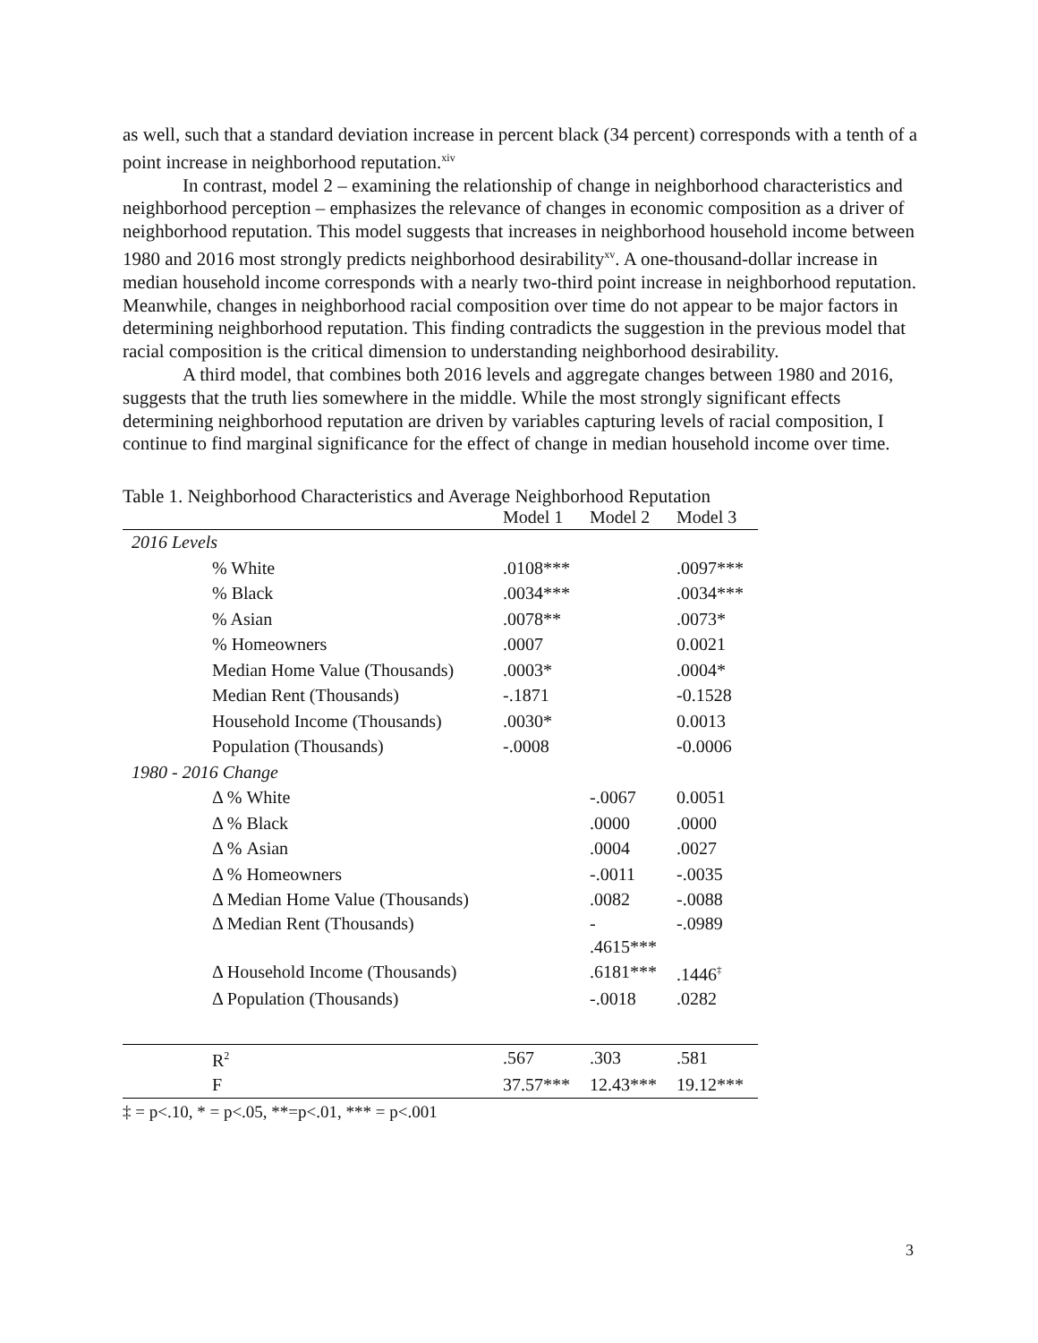as well, such that a standard deviation increase in percent black (34 percent) corresponds with a tenth of a point increase in neighborhood reputation.<sup>xiv</sup>
In contrast, model 2 – examining the relationship of change in neighborhood characteristics and neighborhood perception – emphasizes the relevance of changes in economic composition as a driver of neighborhood reputation. This model suggests that increases in neighborhood household income between 1980 and 2016 most strongly predicts neighborhood desirability<sup>xv</sup>. A one-thousand-dollar increase in median household income corresponds with a nearly two-third point increase in neighborhood reputation. Meanwhile, changes in neighborhood racial composition over time do not appear to be major factors in determining neighborhood reputation. This finding contradicts the suggestion in the previous model that racial composition is the critical dimension to understanding neighborhood desirability.
A third model, that combines both 2016 levels and aggregate changes between 1980 and 2016, suggests that the truth lies somewhere in the middle. While the most strongly significant effects determining neighborhood reputation are driven by variables capturing levels of racial composition, I continue to find marginal significance for the effect of change in median household income over time.
Table 1. Neighborhood Characteristics and Average Neighborhood Reputation
| | Model 1 | Model 2 | Model 3 |
| --- | --- | --- | --- |
| 2016 Levels | | | |
| % White | .0108*** | | .0097*** |
| % Black | .0034*** | | .0034*** |
| % Asian | .0078** | | .0073* |
| % Homeowners | .0007 | | 0.0021 |
| Median Home Value (Thousands) | .0003* | | .0004* |
| Median Rent (Thousands) | -.1871 | | -0.1528 |
| Household Income (Thousands) | .0030* | | 0.0013 |
| Population (Thousands) | -.0008 | | -0.0006 |
| 1980 - 2016 Change | | | |
| Δ % White | | -.0067 | 0.0051 |
| Δ % Black | | .0000 | .0000 |
| Δ % Asian | | .0004 | .0027 |
| Δ % Homeowners | | -.0011 | -.0035 |
| Δ Median Home Value (Thousands) | | .0082 | -.0088 |
| Δ Median Rent (Thousands) | | - .4615*** | -.0989 |
| Δ Household Income (Thousands) | | .6181*** | .1446<sup>‡</sup> |
| Δ Population (Thousands) | | -.0018 | .0282 |
| R<sup>2</sup> | .567 | .303 | .581 |
| F | 37.57*** | 12.43*** | 19.12*** |
‡ = p<.10, * = p<.05, **=p<.01, *** = p<.001
3